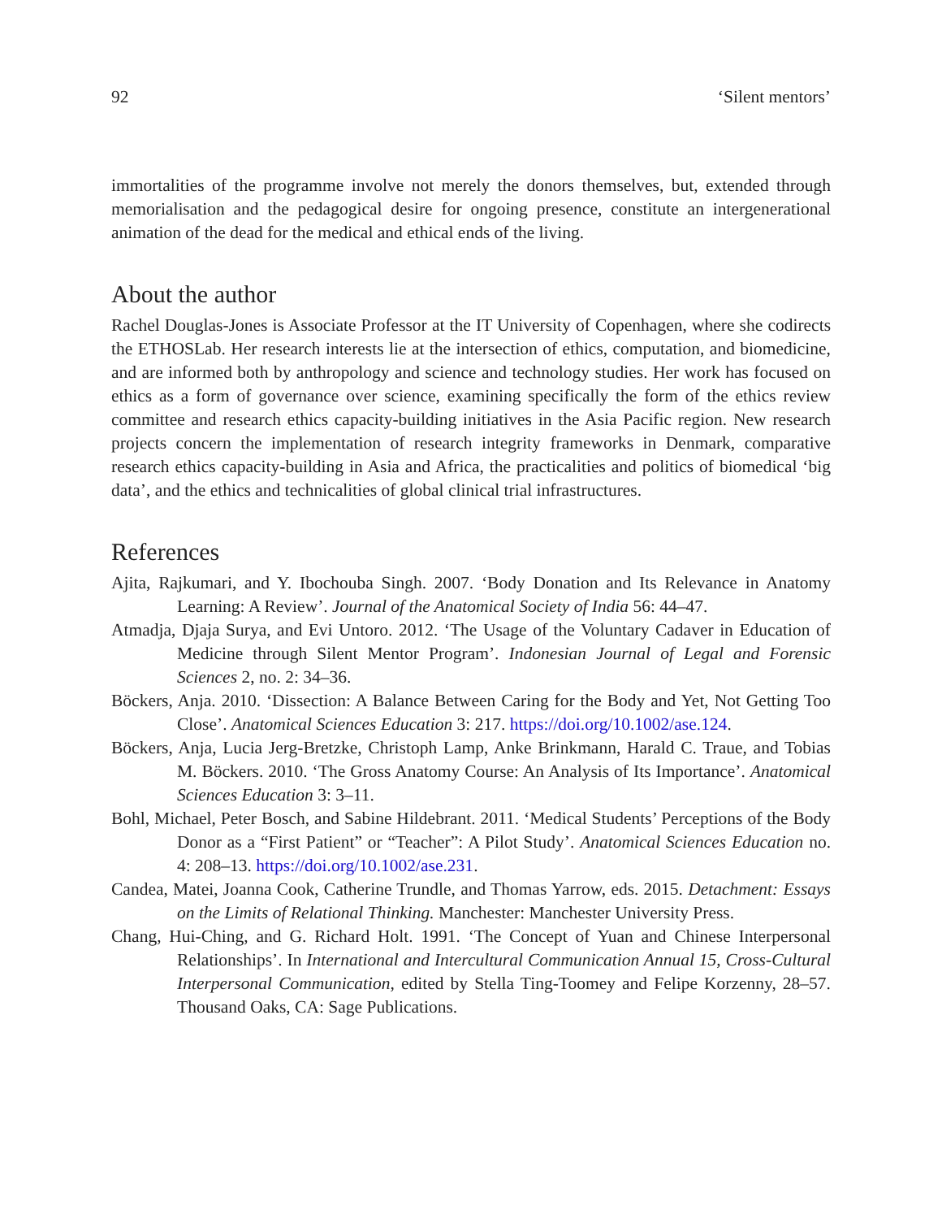92 ‘Silent mentors’
immortalities of the programme involve not merely the donors themselves, but, extended through memorialisation and the pedagogical desire for ongoing presence, constitute an intergenerational animation of the dead for the medical and ethical ends of the living.
About the author
Rachel Douglas-Jones is Associate Professor at the IT University of Copenhagen, where she codirects the ETHOSLab. Her research interests lie at the intersection of ethics, computation, and biomedicine, and are informed both by anthropology and science and technology studies. Her work has focused on ethics as a form of governance over science, examining specifically the form of the ethics review committee and research ethics capacity-building initiatives in the Asia Pacific region. New research projects concern the implementation of research integrity frameworks in Denmark, comparative research ethics capacity-building in Asia and Africa, the practicalities and politics of biomedical ‘big data’, and the ethics and technicalities of global clinical trial infrastructures.
References
Ajita, Rajkumari, and Y. Ibochouba Singh. 2007. ‘Body Donation and Its Relevance in Anatomy Learning: A Review’. Journal of the Anatomical Society of India 56: 44–47.
Atmadja, Djaja Surya, and Evi Untoro. 2012. ‘The Usage of the Voluntary Cadaver in Education of Medicine through Silent Mentor Program’. Indonesian Journal of Legal and Forensic Sciences 2, no. 2: 34–36.
Böckers, Anja. 2010. ‘Dissection: A Balance Between Caring for the Body and Yet, Not Getting Too Close’. Anatomical Sciences Education 3: 217. https://doi.org/10.1002/ase.124.
Böckers, Anja, Lucia Jerg-Bretzke, Christoph Lamp, Anke Brinkmann, Harald C. Traue, and Tobias M. Böckers. 2010. ‘The Gross Anatomy Course: An Analysis of Its Importance’. Anatomical Sciences Education 3: 3–11.
Bohl, Michael, Peter Bosch, and Sabine Hildebrant. 2011. ‘Medical Students’ Perceptions of the Body Donor as a “First Patient” or “Teacher”: A Pilot Study’. Anatomical Sciences Education no. 4: 208–13. https://doi.org/10.1002/ase.231.
Candea, Matei, Joanna Cook, Catherine Trundle, and Thomas Yarrow, eds. 2015. Detachment: Essays on the Limits of Relational Thinking. Manchester: Manchester University Press.
Chang, Hui-Ching, and G. Richard Holt. 1991. ‘The Concept of Yuan and Chinese Interpersonal Relationships’. In International and Intercultural Communication Annual 15, Cross-Cultural Interpersonal Communication, edited by Stella Ting-Toomey and Felipe Korzenny, 28–57. Thousand Oaks, CA: Sage Publications.